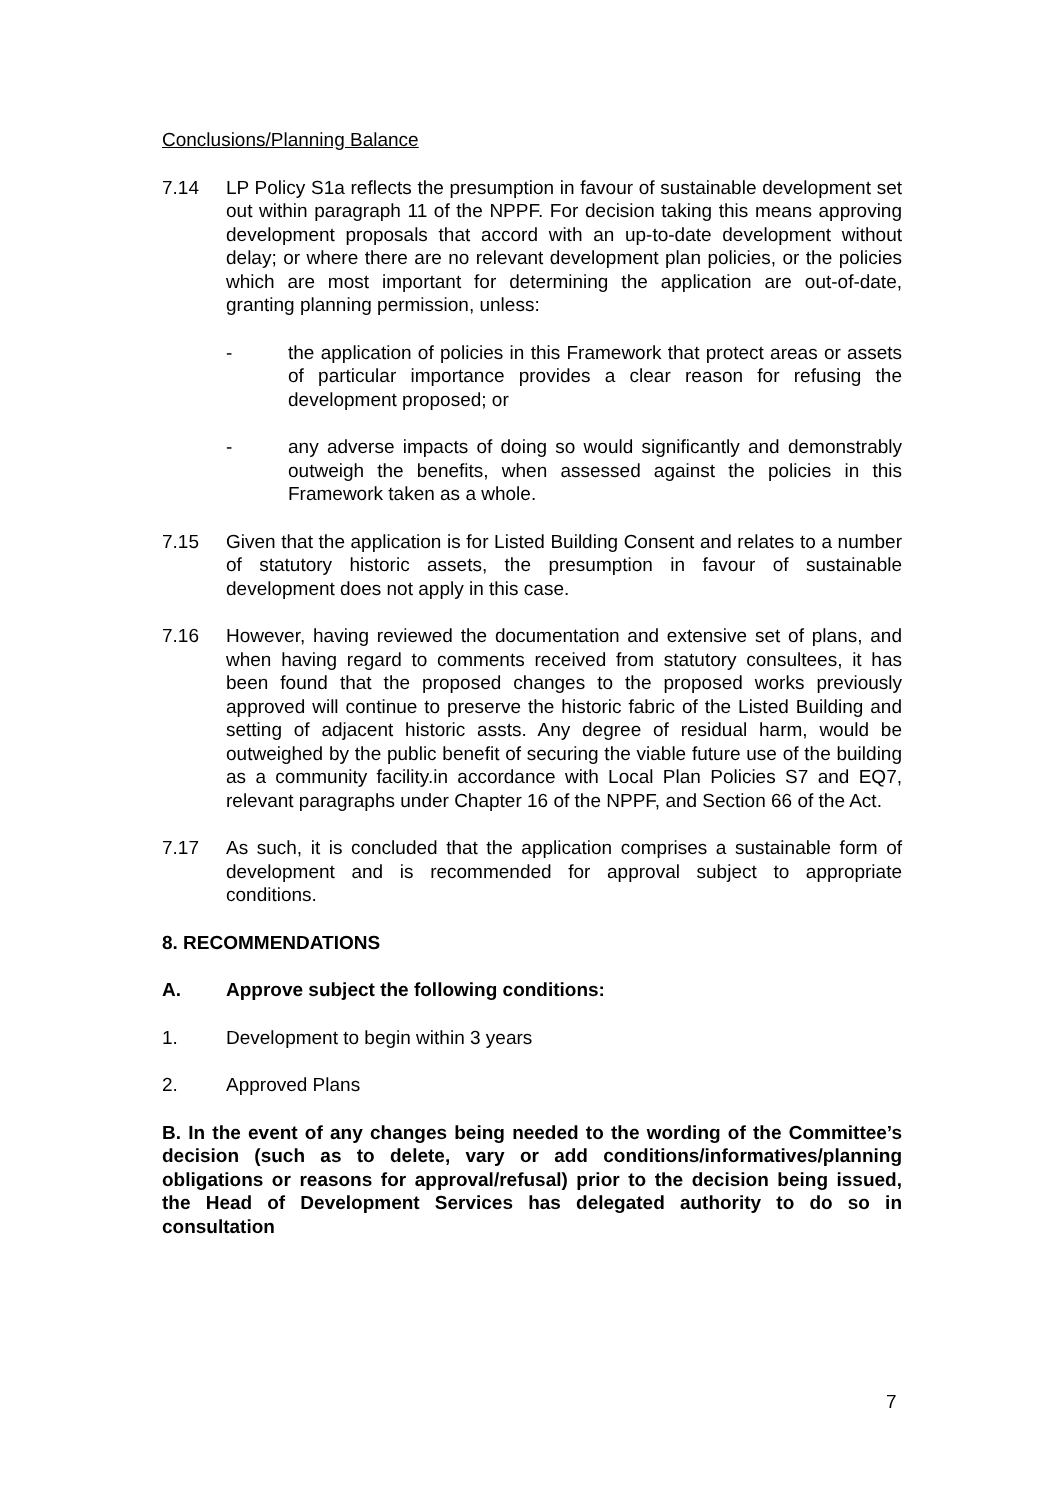Conclusions/Planning Balance
7.14 LP Policy S1a reflects the presumption in favour of sustainable development set out within paragraph 11 of the NPPF. For decision taking this means approving development proposals that accord with an up-to-date development without delay; or where there are no relevant development plan policies, or the policies which are most important for determining the application are out-of-date, granting planning permission, unless:
- the application of policies in this Framework that protect areas or assets of particular importance provides a clear reason for refusing the development proposed; or
- any adverse impacts of doing so would significantly and demonstrably outweigh the benefits, when assessed against the policies in this Framework taken as a whole.
7.15 Given that the application is for Listed Building Consent and relates to a number of statutory historic assets, the presumption in favour of sustainable development does not apply in this case.
7.16 However, having reviewed the documentation and extensive set of plans, and when having regard to comments received from statutory consultees, it has been found that the proposed changes to the proposed works previously approved will continue to preserve the historic fabric of the Listed Building and setting of adjacent historic assts. Any degree of residual harm, would be outweighed by the public benefit of securing the viable future use of the building as a community facility.in accordance with Local Plan Policies S7 and EQ7, relevant paragraphs under Chapter 16 of the NPPF, and Section 66 of the Act.
7.17 As such, it is concluded that the application comprises a sustainable form of development and is recommended for approval subject to appropriate conditions.
8. RECOMMENDATIONS
A. Approve subject the following conditions:
1. Development to begin within 3 years
2. Approved Plans
B. In the event of any changes being needed to the wording of the Committee’s decision (such as to delete, vary or add conditions/informatives/planning obligations or reasons for approval/refusal) prior to the decision being issued, the Head of Development Services has delegated authority to do so in consultation
7